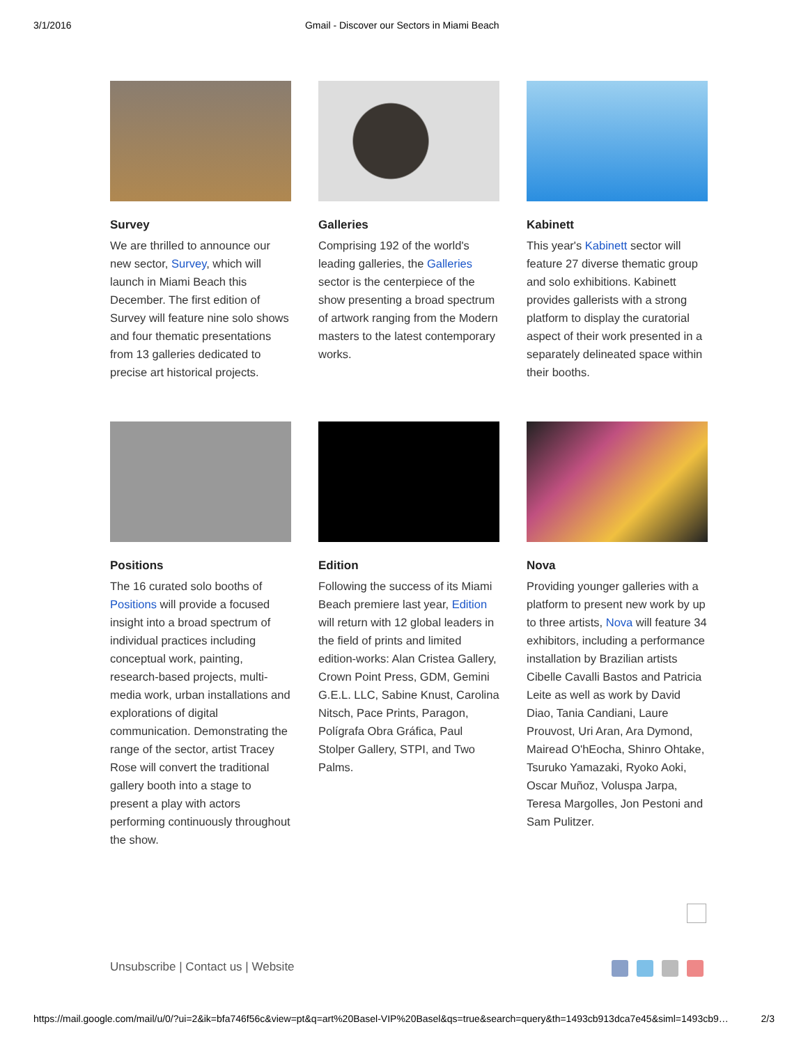3/1/2016 Gmail - Discover our Sectors in Miami Beach
Survey
We are thrilled to announce our new sector, Survey, which will launch in Miami Beach this December. The first edition of Survey will feature nine solo shows and four thematic presentations from 13 galleries dedicated to precise art historical projects.
Galleries
Comprising 192 of the world's leading galleries, the Galleries sector is the centerpiece of the show presenting a broad spectrum of artwork ranging from the Modern masters to the latest contemporary works.
Kabinett
This year's Kabinett sector will feature 27 diverse thematic group and solo exhibitions. Kabinett provides gallerists with a strong platform to display the curatorial aspect of their work presented in a separately delineated space within their booths.
Positions
The 16 curated solo booths of Positions will provide a focused insight into a broad spectrum of individual practices including conceptual work, painting, research-based projects, multi-media work, urban installations and explorations of digital communication. Demonstrating the range of the sector, artist Tracey Rose will convert the traditional gallery booth into a stage to present a play with actors performing continuously throughout the show.
Edition
Following the success of its Miami Beach premiere last year, Edition will return with 12 global leaders in the field of prints and limited edition-works: Alan Cristea Gallery, Crown Point Press, GDM, Gemini G.E.L. LLC, Sabine Knust, Carolina Nitsch, Pace Prints, Paragon, Polígrafa Obra Gráfica, Paul Stolper Gallery, STPI, and Two Palms.
Nova
Providing younger galleries with a platform to present new work by up to three artists, Nova will feature 34 exhibitors, including a performance installation by Brazilian artists Cibelle Cavalli Bastos and Patricia Leite as well as work by David Diao, Tania Candiani, Laure Prouvost, Uri Aran, Ara Dymond, Mairead O'hEocha, Shinro Ohtake, Tsuruko Yamazaki, Ryoko Aoki, Oscar Muñoz, Voluspa Jarpa, Teresa Margolles, Jon Pestoni and Sam Pulitzer.
Unsubscribe | Contact us | Website
https://mail.google.com/mail/u/0/?ui=2&ik=bfa746f56c&view=pt&q=art%20Basel-VIP%20Basel&qs=true&search=query&th=1493cb913dca7e45&siml=1493cb9… 2/3